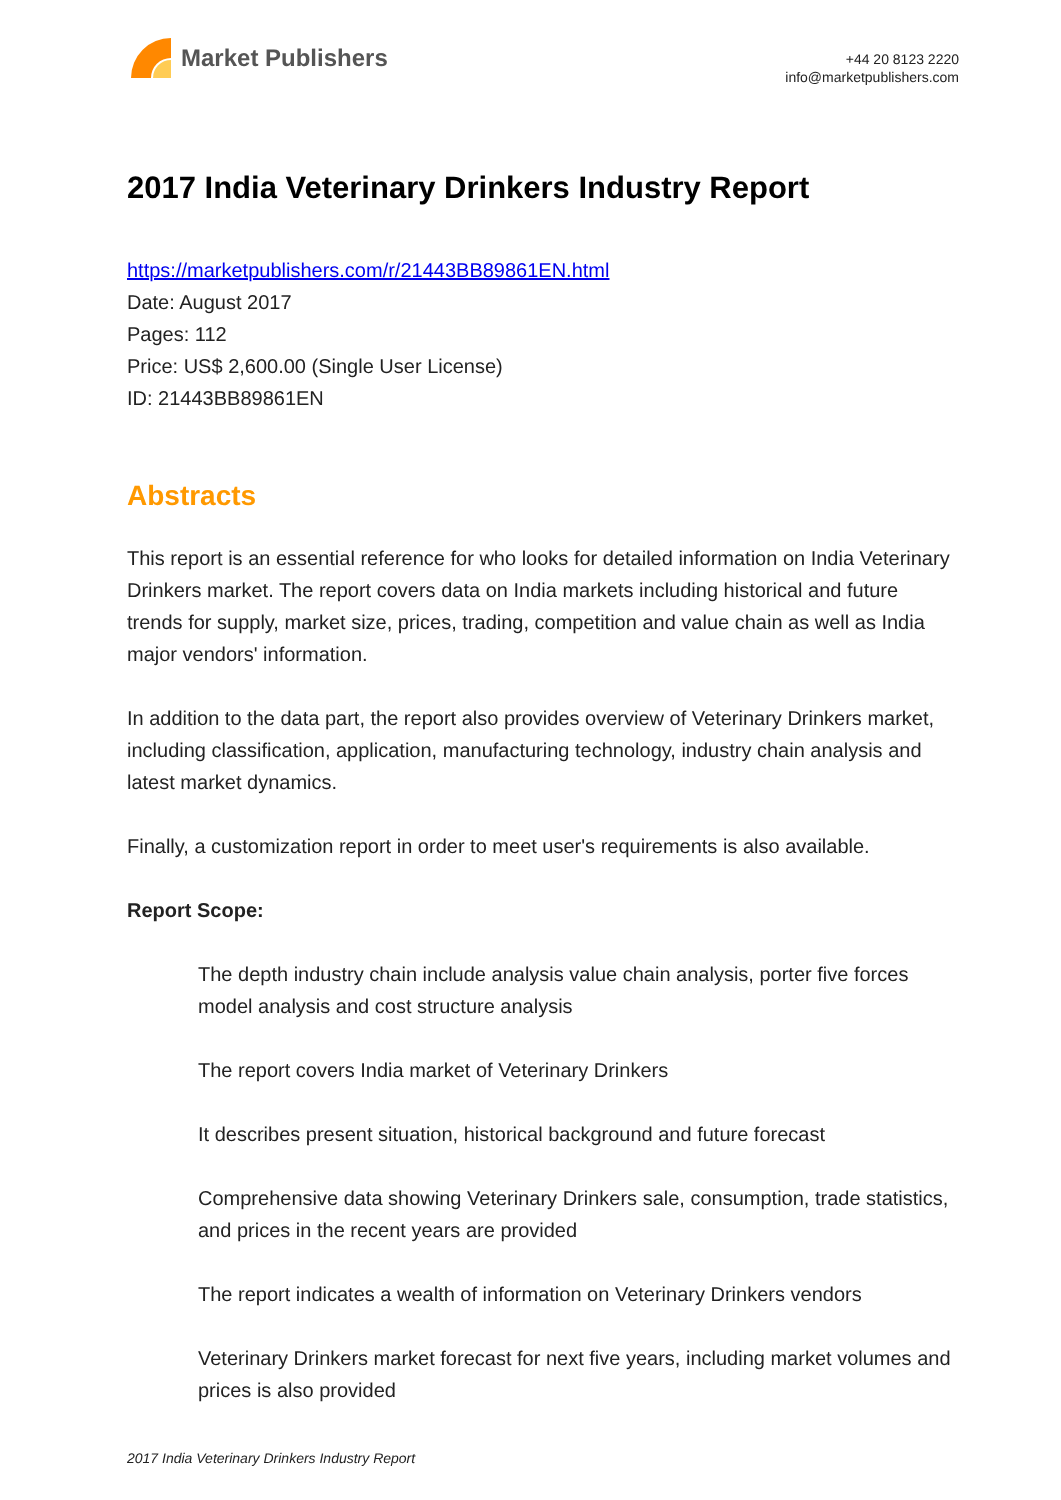Market Publishers
+44 20 8123 2220
info@marketpublishers.com
2017 India Veterinary Drinkers Industry Report
https://marketpublishers.com/r/21443BB89861EN.html
Date: August 2017
Pages: 112
Price: US$ 2,600.00 (Single User License)
ID: 21443BB89861EN
Abstracts
This report is an essential reference for who looks for detailed information on India Veterinary Drinkers market. The report covers data on India markets including historical and future trends for supply, market size, prices, trading, competition and value chain as well as India major vendors' information.
In addition to the data part, the report also provides overview of Veterinary Drinkers market, including classification, application, manufacturing technology, industry chain analysis and latest market dynamics.
Finally, a customization report in order to meet user's requirements is also available.
Report Scope:
The depth industry chain include analysis value chain analysis, porter five forces model analysis and cost structure analysis
The report covers India market of Veterinary Drinkers
It describes present situation, historical background and future forecast
Comprehensive data showing Veterinary Drinkers sale, consumption, trade statistics, and prices in the recent years are provided
The report indicates a wealth of information on Veterinary Drinkers vendors
Veterinary Drinkers market forecast for next five years, including market volumes and prices is also provided
2017 India Veterinary Drinkers Industry Report